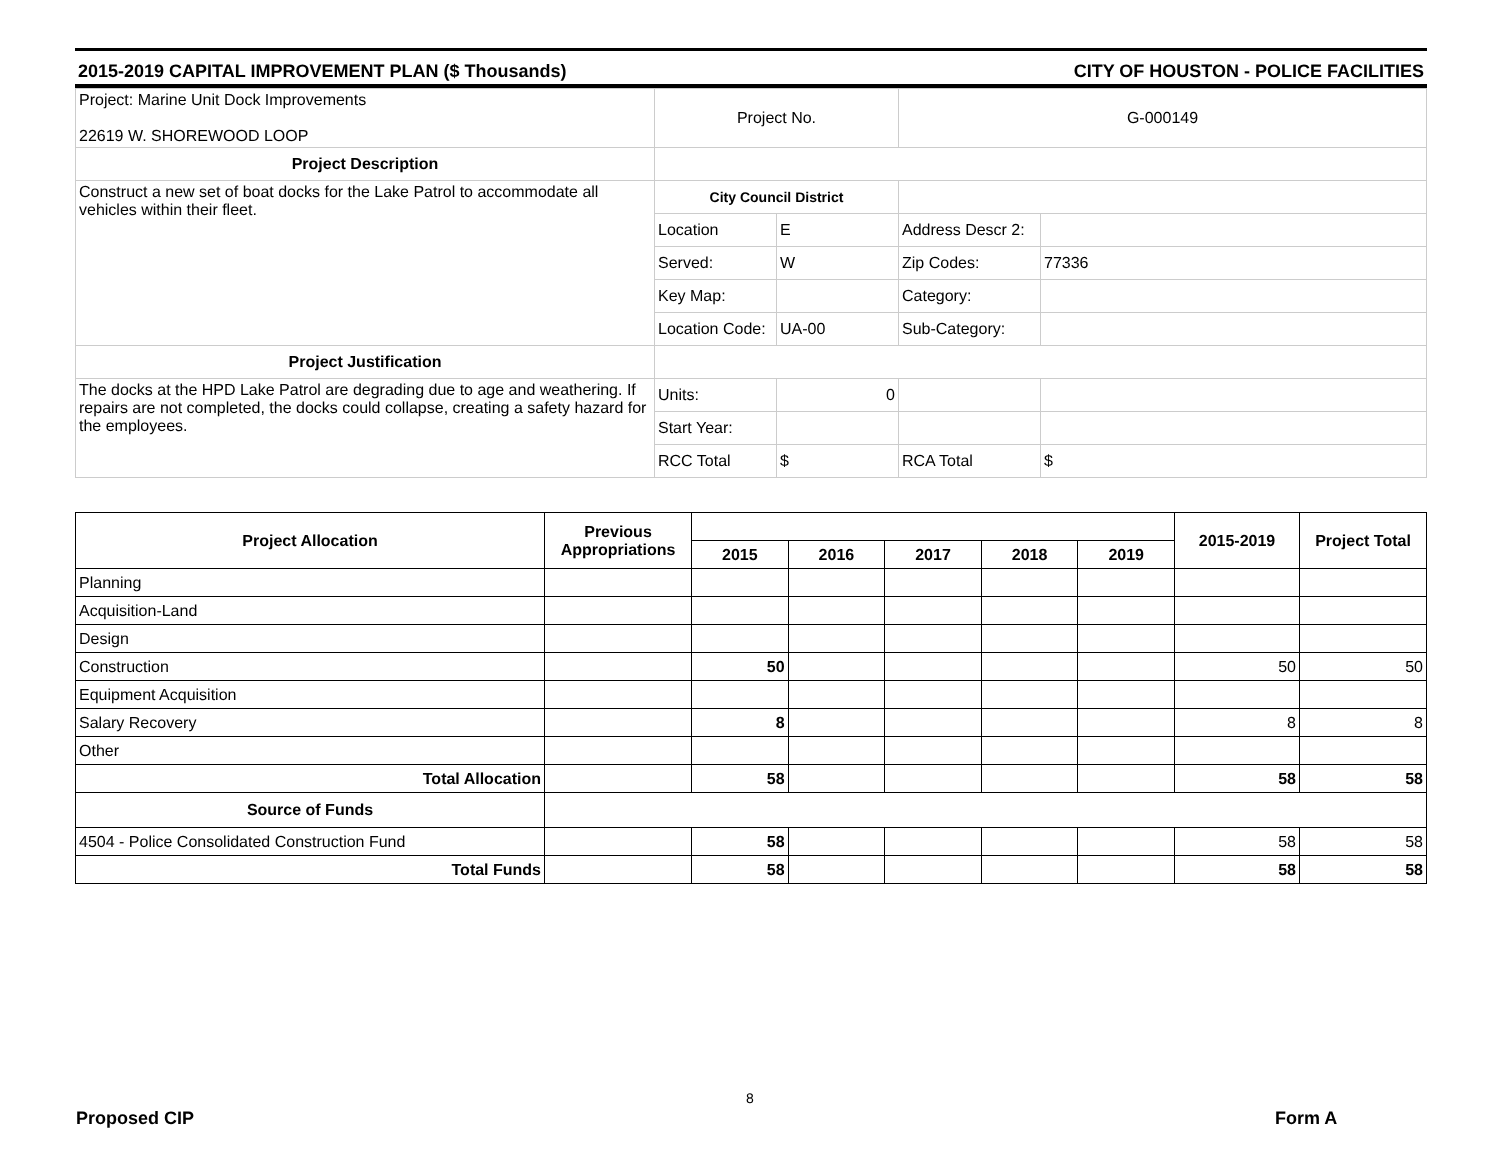2015-2019 CAPITAL IMPROVEMENT PLAN ($ Thousands) CITY OF HOUSTON - POLICE FACILITIES
| Project: Marine Unit Dock Improvements 22619 W. SHOREWOOD LOOP | Project No. | | G-000149 | |
| Project Description | | | | |
| Construct a new set of boat docks for the Lake Patrol to accommodate all vehicles within their fleet. | City Council District | | | |
| | Location | E | Address Descr 2: | |
| | Served: | W | Zip Codes: | 77336 |
| | Key Map: | | Category: | |
| | Location Code: | UA-00 | Sub-Category: | |
| Project Justification | | | | |
| The docks at the HPD Lake Patrol are degrading due to age and weathering. If repairs are not completed, the docks could collapse, creating a safety hazard for the employees. | Units: | 0 | | |
| | Start Year: | | | |
| | RCC Total | $ | RCA Total | $ |
| Project Allocation | Previous Appropriations | | | | | | 2015-2019 | Project Total |
| --- | --- | --- | --- | --- | --- | --- | --- | --- |
| | | 2015 | 2016 | 2017 | 2018 | 2019 | | |
| Planning | | | | | | | | |
| Acquisition-Land | | | | | | | | |
| Design | | | | | | | | |
| Construction | | 50 | | | | | 50 | 50 |
| Equipment Acquisition | | | | | | | | |
| Salary Recovery | | 8 | | | | | 8 | 8 |
| Other | | | | | | | | |
| Total Allocation | | 58 | | | | | 58 | 58 |
| Source of Funds | | | | | | | | |
| 4504 - Police Consolidated Construction Fund | | 58 | | | | | 58 | 58 |
| Total Funds | | 58 | | | | | 58 | 58 |
8
Proposed CIP Form A